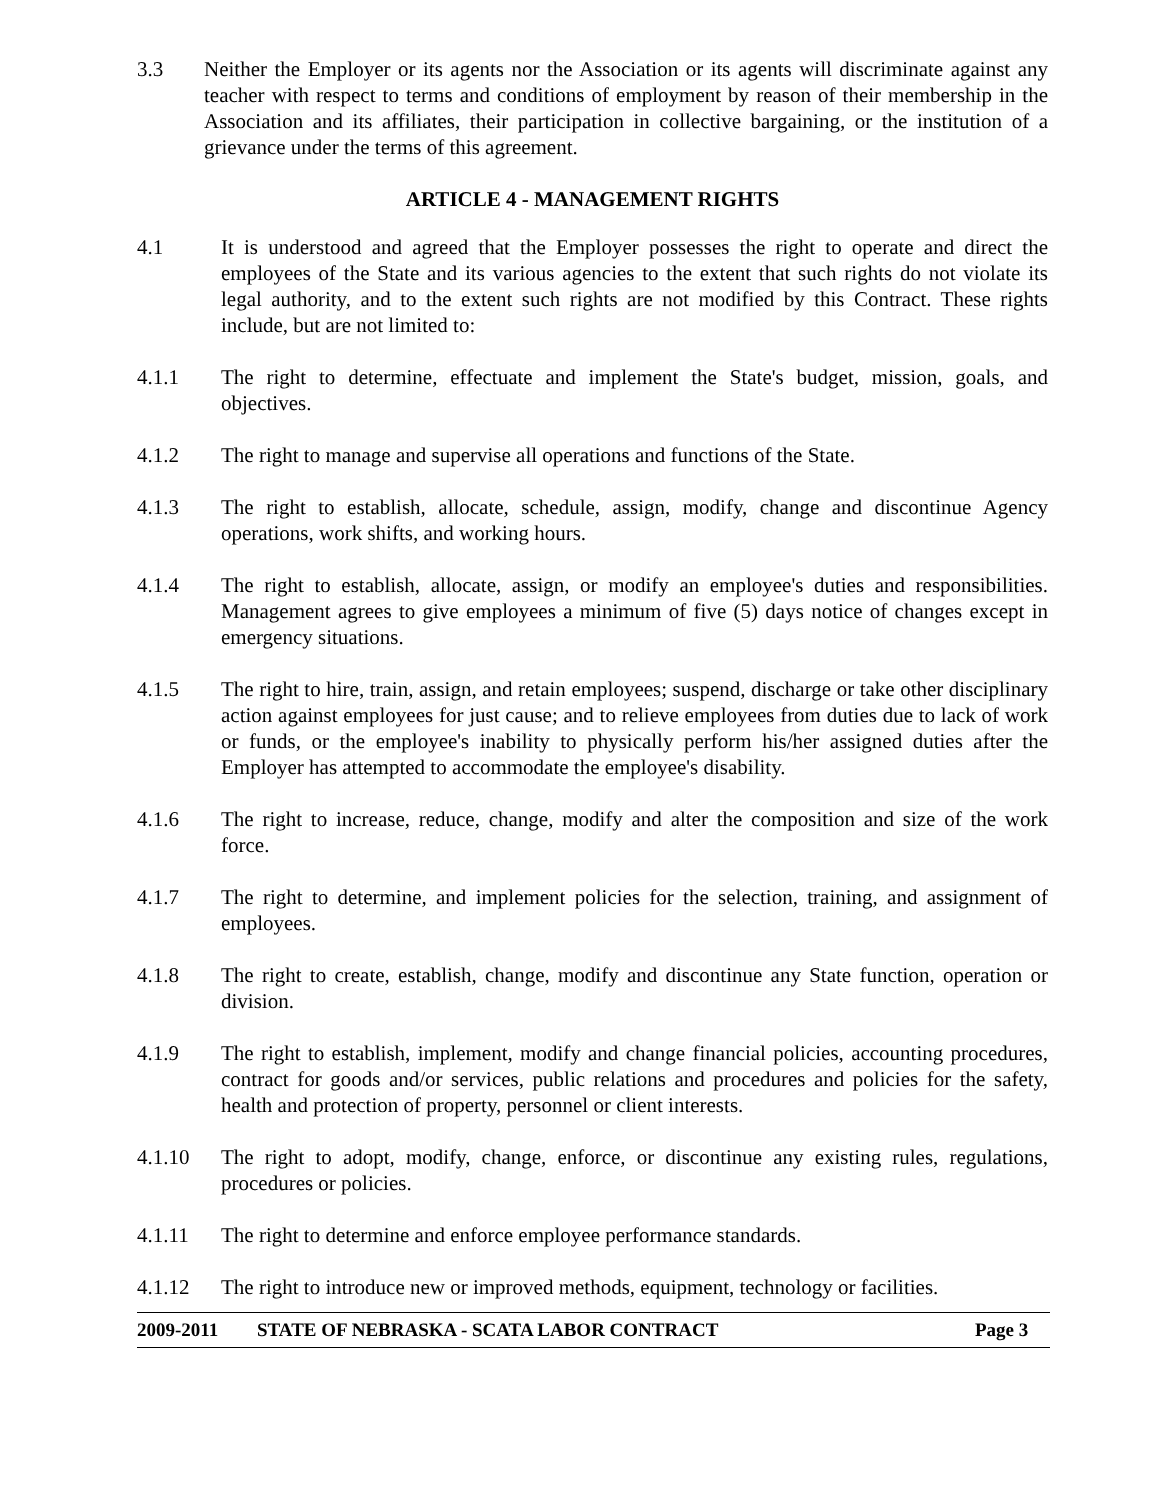3.3 Neither the Employer or its agents nor the Association or its agents will discriminate against any teacher with respect to terms and conditions of employment by reason of their membership in the Association and its affiliates, their participation in collective bargaining, or the institution of a grievance under the terms of this agreement.
ARTICLE 4 - MANAGEMENT RIGHTS
4.1 It is understood and agreed that the Employer possesses the right to operate and direct the employees of the State and its various agencies to the extent that such rights do not violate its legal authority, and to the extent such rights are not modified by this Contract. These rights include, but are not limited to:
4.1.1 The right to determine, effectuate and implement the State's budget, mission, goals, and objectives.
4.1.2 The right to manage and supervise all operations and functions of the State.
4.1.3 The right to establish, allocate, schedule, assign, modify, change and discontinue Agency operations, work shifts, and working hours.
4.1.4 The right to establish, allocate, assign, or modify an employee's duties and responsibilities. Management agrees to give employees a minimum of five (5) days notice of changes except in emergency situations.
4.1.5 The right to hire, train, assign, and retain employees; suspend, discharge or take other disciplinary action against employees for just cause; and to relieve employees from duties due to lack of work or funds, or the employee's inability to physically perform his/her assigned duties after the Employer has attempted to accommodate the employee's disability.
4.1.6 The right to increase, reduce, change, modify and alter the composition and size of the work force.
4.1.7 The right to determine, and implement policies for the selection, training, and assignment of employees.
4.1.8 The right to create, establish, change, modify and discontinue any State function, operation or division.
4.1.9 The right to establish, implement, modify and change financial policies, accounting procedures, contract for goods and/or services, public relations and procedures and policies for the safety, health and protection of property, personnel or client interests.
4.1.10 The right to adopt, modify, change, enforce, or discontinue any existing rules, regulations, procedures or policies.
4.1.11 The right to determine and enforce employee performance standards.
4.1.12 The right to introduce new or improved methods, equipment, technology or facilities.
2009-2011 STATE OF NEBRASKA - SCATA LABOR CONTRACT Page 3